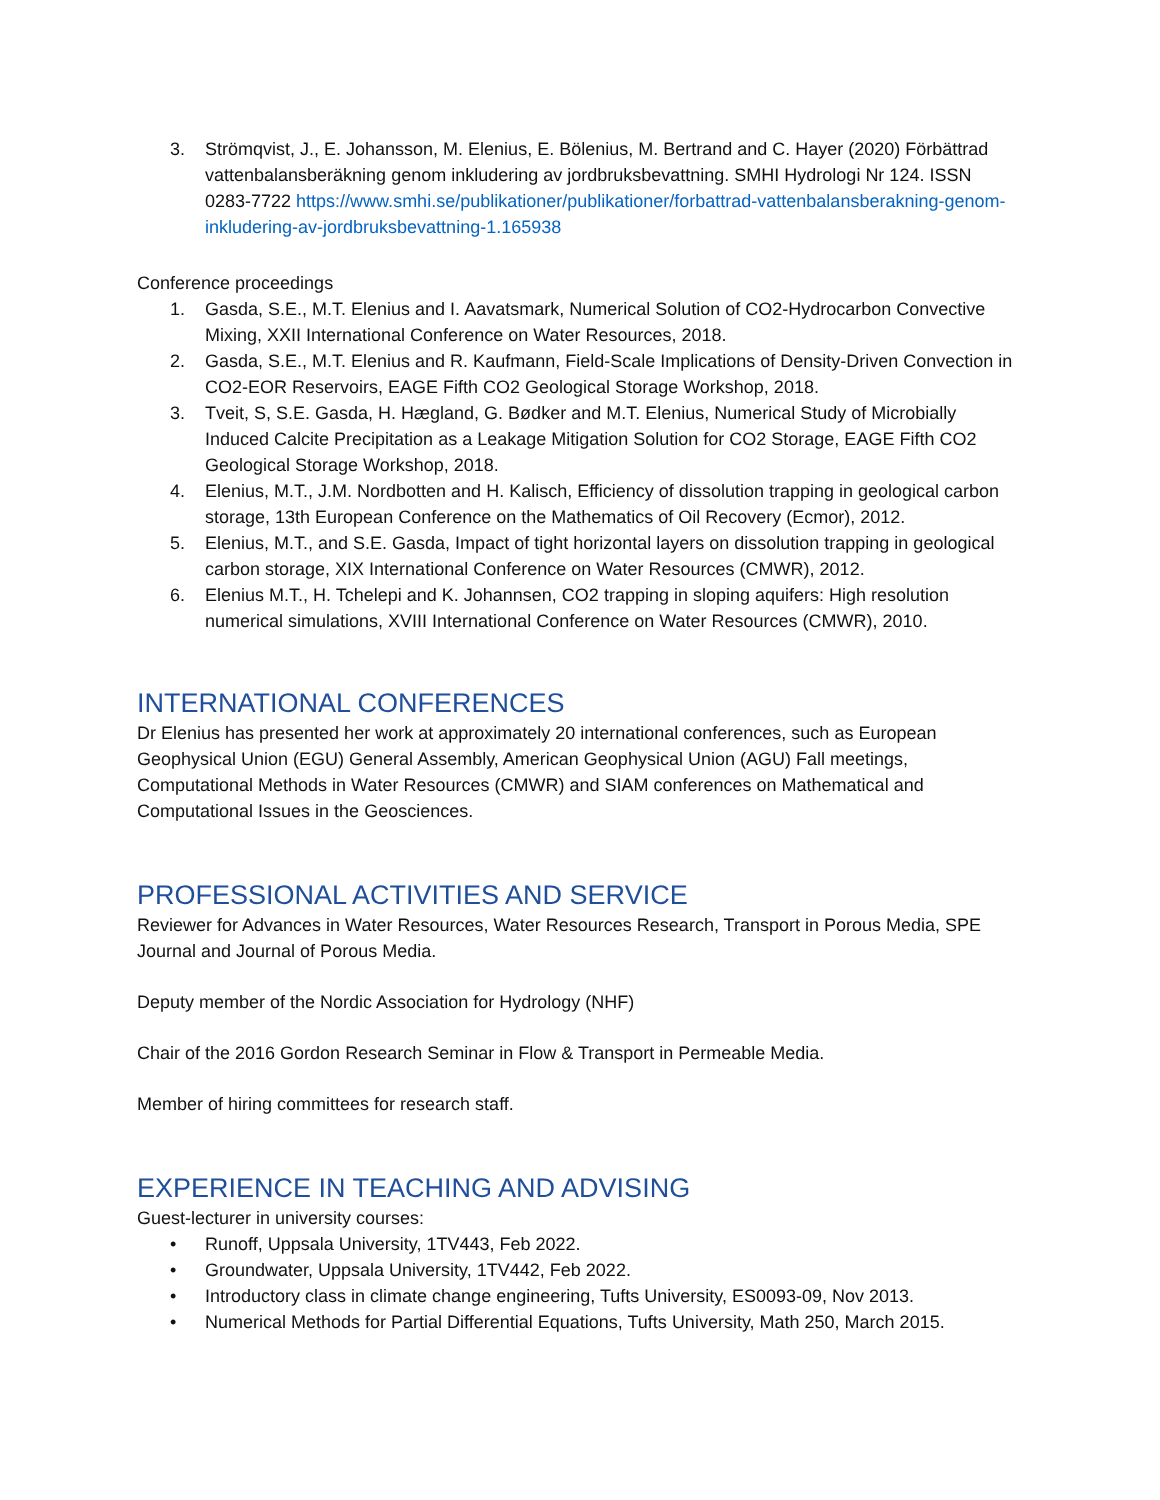3. Strömqvist, J., E. Johansson, M. Elenius, E. Bölenius, M. Bertrand and C. Hayer (2020) Förbättrad vattenbalansberäkning genom inkludering av jordbruksbevattning. SMHI Hydrologi Nr 124. ISSN 0283-7722 https://www.smhi.se/publikationer/publikationer/forbattrad-vattenbalansberakning-genom-inkludering-av-jordbruksbevattning-1.165938
Conference proceedings
1. Gasda, S.E., M.T. Elenius and I. Aavatsmark, Numerical Solution of CO2-Hydrocarbon Convective Mixing, XXII International Conference on Water Resources, 2018.
2. Gasda, S.E., M.T. Elenius and R. Kaufmann, Field-Scale Implications of Density-Driven Convection in CO2-EOR Reservoirs, EAGE Fifth CO2 Geological Storage Workshop, 2018.
3. Tveit, S, S.E. Gasda, H. Hægland, G. Bødker and M.T. Elenius, Numerical Study of Microbially Induced Calcite Precipitation as a Leakage Mitigation Solution for CO2 Storage, EAGE Fifth CO2 Geological Storage Workshop, 2018.
4. Elenius, M.T., J.M. Nordbotten and H. Kalisch, Efficiency of dissolution trapping in geological carbon storage, 13th European Conference on the Mathematics of Oil Recovery (Ecmor), 2012.
5. Elenius, M.T., and S.E. Gasda, Impact of tight horizontal layers on dissolution trapping in geological carbon storage, XIX International Conference on Water Resources (CMWR), 2012.
6. Elenius M.T., H. Tchelepi and K. Johannsen, CO2 trapping in sloping aquifers: High resolution numerical simulations, XVIII International Conference on Water Resources (CMWR), 2010.
INTERNATIONAL CONFERENCES
Dr Elenius has presented her work at approximately 20 international conferences, such as European Geophysical Union (EGU) General Assembly, American Geophysical Union (AGU) Fall meetings, Computational Methods in Water Resources (CMWR) and SIAM conferences on Mathematical and Computational Issues in the Geosciences.
PROFESSIONAL ACTIVITIES AND SERVICE
Reviewer for Advances in Water Resources, Water Resources Research, Transport in Porous Media, SPE Journal and Journal of Porous Media.
Deputy member of the Nordic Association for Hydrology (NHF)
Chair of the 2016 Gordon Research Seminar in Flow & Transport in Permeable Media.
Member of hiring committees for research staff.
EXPERIENCE IN TEACHING AND ADVISING
Guest-lecturer in university courses:
• Runoff, Uppsala University, 1TV443, Feb 2022.
• Groundwater, Uppsala University, 1TV442, Feb 2022.
• Introductory class in climate change engineering, Tufts University, ES0093-09, Nov 2013.
• Numerical Methods for Partial Differential Equations, Tufts University, Math 250, March 2015.